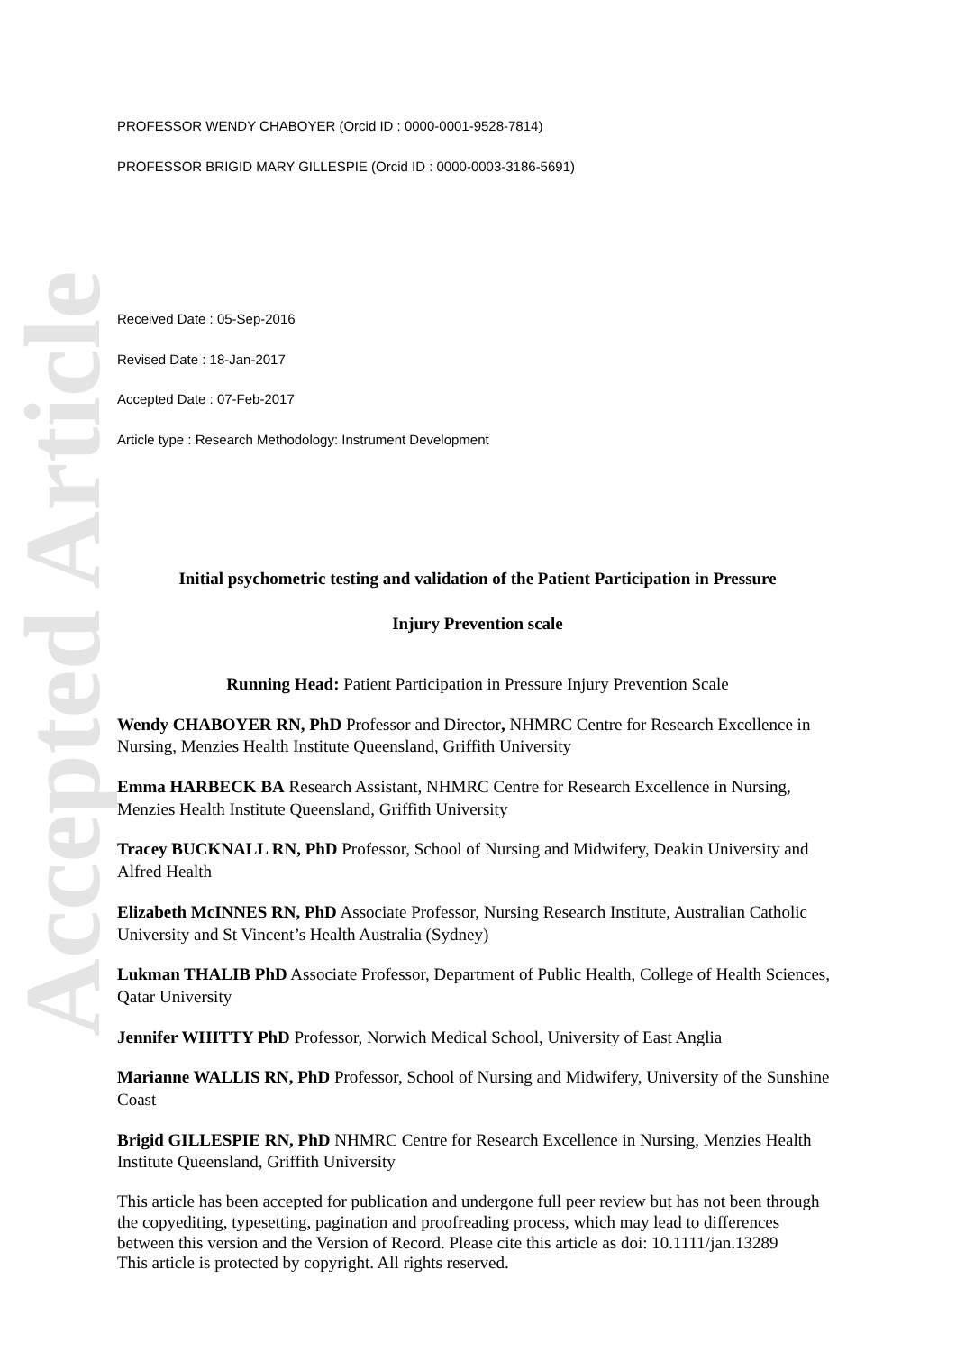Accepted Article
PROFESSOR WENDY CHABOYER (Orcid ID : 0000-0001-9528-7814)
PROFESSOR BRIGID MARY GILLESPIE (Orcid ID : 0000-0003-3186-5691)
Received Date : 05-Sep-2016
Revised Date : 18-Jan-2017
Accepted Date : 07-Feb-2017
Article type : Research Methodology: Instrument Development
Initial psychometric testing and validation of the Patient Participation in Pressure
Injury Prevention scale
Running Head: Patient Participation in Pressure Injury Prevention Scale
Wendy CHABOYER RN, PhD Professor and Director, NHMRC Centre for Research Excellence in Nursing, Menzies Health Institute Queensland, Griffith University
Emma HARBECK BA Research Assistant, NHMRC Centre for Research Excellence in Nursing, Menzies Health Institute Queensland, Griffith University
Tracey BUCKNALL RN, PhD Professor, School of Nursing and Midwifery, Deakin University and Alfred Health
Elizabeth McINNES RN, PhD Associate Professor, Nursing Research Institute, Australian Catholic University and St Vincent’s Health Australia (Sydney)
Lukman THALIB PhD Associate Professor, Department of Public Health, College of Health Sciences, Qatar University
Jennifer WHITTY PhD Professor, Norwich Medical School, University of East Anglia
Marianne WALLIS RN, PhD Professor, School of Nursing and Midwifery, University of the Sunshine Coast
Brigid GILLESPIE RN, PhD NHMRC Centre for Research Excellence in Nursing, Menzies Health Institute Queensland, Griffith University
This article has been accepted for publication and undergone full peer review but has not been through the copyediting, typesetting, pagination and proofreading process, which may lead to differences between this version and the Version of Record. Please cite this article as doi: 10.1111/jan.13289
This article is protected by copyright. All rights reserved.